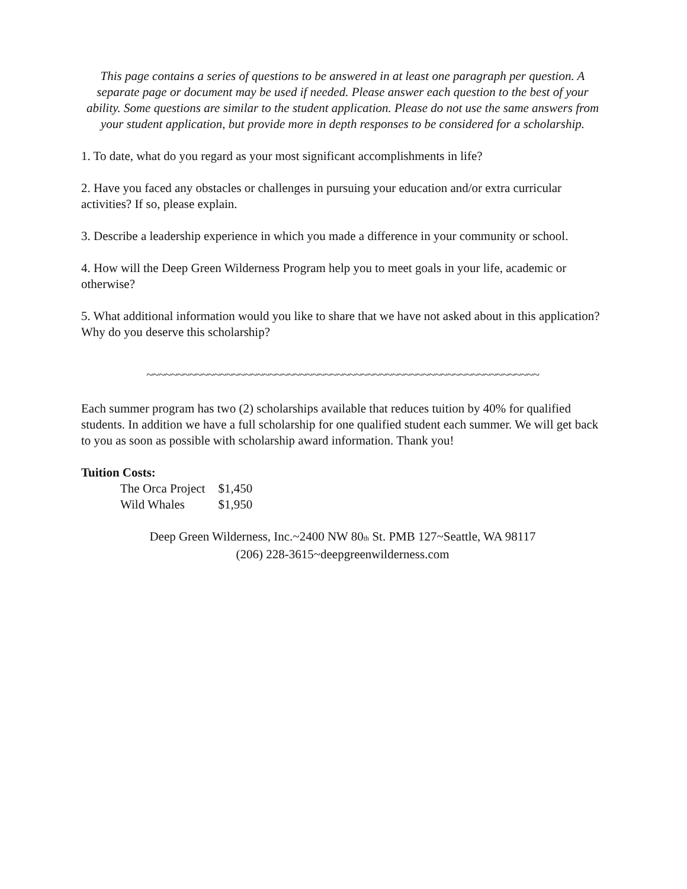This page contains a series of questions to be answered in at least one paragraph per question. A separate page or document may be used if needed. Please answer each question to the best of your ability. Some questions are similar to the student application. Please do not use the same answers from your student application, but provide more in depth responses to be considered for a scholarship.
1. To date, what do you regard as your most significant accomplishments in life?
2. Have you faced any obstacles or challenges in pursuing your education and/or extra curricular activities? If so, please explain.
3. Describe a leadership experience in which you made a difference in your community or school.
4. How will the Deep Green Wilderness Program help you to meet goals in your life, academic or otherwise?
5. What additional information would you like to share that we have not asked about in this application? Why do you deserve this scholarship?
~~~~~~~~~~~~~~~~~~~~~~~~~~~~~~~~~~~~~~~~~~~~~~~~~~~~~~~~~~~~~~~~
Each summer program has two (2) scholarships available that reduces tuition by 40% for qualified students. In addition we have a full scholarship for one qualified student each summer. We will get back to you as soon as possible with scholarship award information. Thank you!
Tuition Costs:
| The Orca Project | $1,450 |
| Wild Whales | $1,950 |
Deep Green Wilderness, Inc.~2400 NW 80<sup>th</sup> St. PMB 127~Seattle, WA 98117
(206) 228-3615~deepgreenwilderness.com